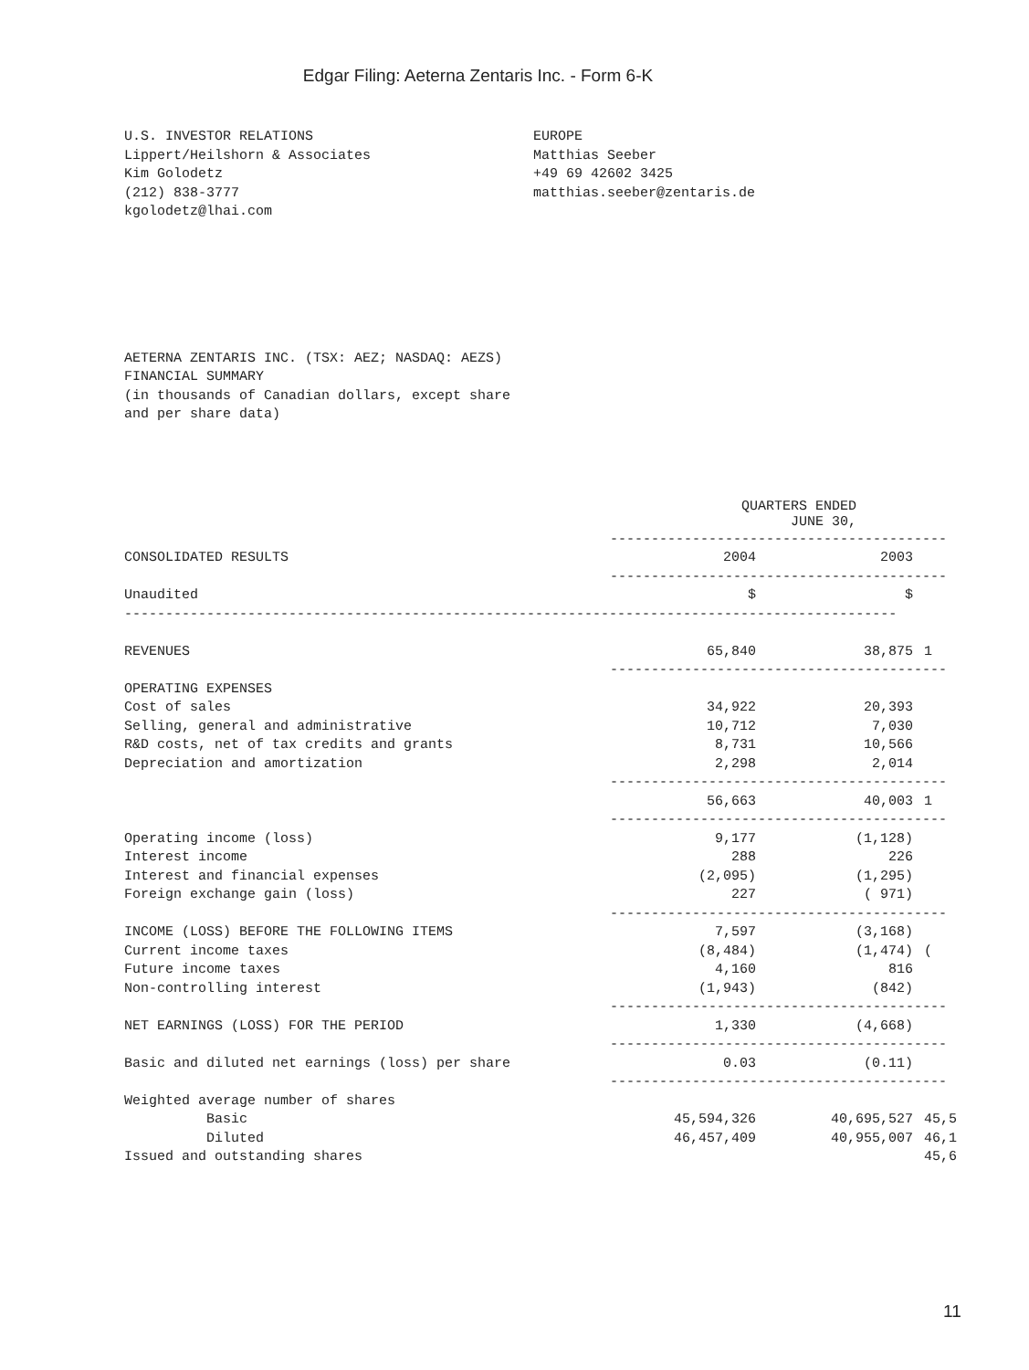Edgar Filing: Aeterna Zentaris Inc. - Form 6-K
U.S. INVESTOR RELATIONS
Lippert/Heilshorn & Associates
Kim Golodetz
(212) 838-3777
kgolodetz@lhai.com
EUROPE
Matthias Seeber
+49 69 42602 3425
matthias.seeber@zentaris.de
AETERNA ZENTARIS INC. (TSX: AEZ; NASDAQ: AEZS)
FINANCIAL SUMMARY
(in thousands of Canadian dollars, except share
and per share data)
| | QUARTERS ENDED JUNE 30, | | |
| | ----------------------------------------- | | |
| CONSOLIDATED RESULTS | 2004 | 2003 | |
| | ----------------------------------------- | | |
| Unaudited | $ | $ | |
| ---------------------------------------------------------------------------------------------- | | | |
| REVENUES | 65,840 | 38,875 | 1 |
| | ----------------------------------------- | | |
| OPERATING EXPENSES | | | |
| Cost of sales | 34,922 | 20,393 | |
| Selling, general and administrative | 10,712 | 7,030 | |
| R&D costs, net of tax credits and grants | 8,731 | 10,566 | |
| Depreciation and amortization | 2,298 | 2,014 | |
| | ----------------------------------------- | | |
| | 56,663 | 40,003 | 1 |
| | ----------------------------------------- | | |
| Operating income (loss) | 9,177 | (1,128) | |
| Interest income | 288 | 226 | |
| Interest and financial expenses | (2,095) | (1,295) | |
| Foreign exchange gain (loss) | 227 | ( 971) | |
| | ----------------------------------------- | | |
| INCOME (LOSS) BEFORE THE FOLLOWING ITEMS | 7,597 | (3,168) | |
| Current income taxes | (8,484) | (1,474) | ( |
| Future income taxes | 4,160 | 816 | |
| Non-controlling interest | (1,943) | (842) | |
| | ----------------------------------------- | | |
| NET EARNINGS (LOSS) FOR THE PERIOD | 1,330 | (4,668) | |
| | ----------------------------------------- | | |
| Basic and diluted net earnings (loss) per share | 0.03 | (0.11) | |
| | ----------------------------------------- | | |
| Weighted average number of shares | | | |
| Basic | 45,594,326 | 40,695,527 | 45,5 |
| Diluted | 46,457,409 | 40,955,007 | 46,1 |
| Issued and outstanding shares | | | 45,6 |
11